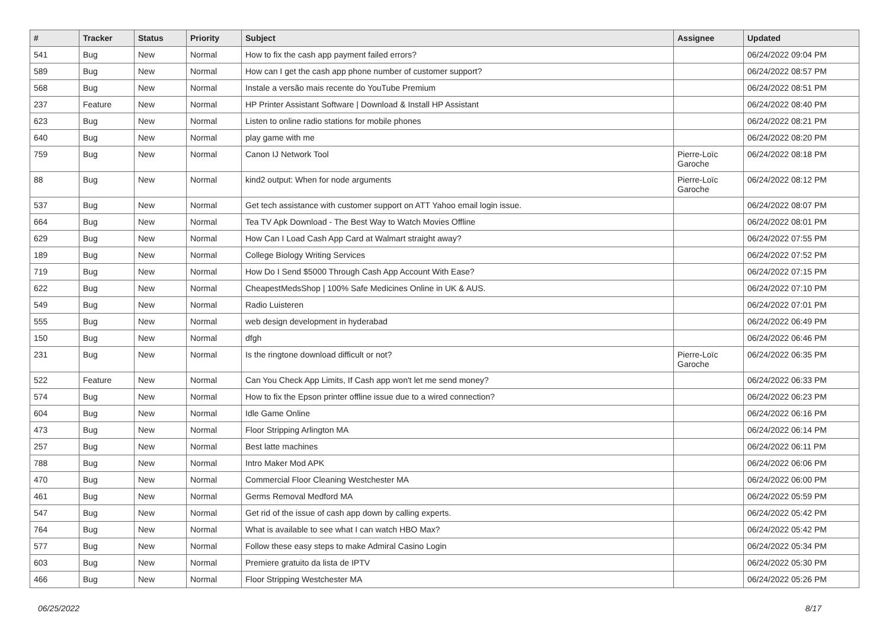| # | Tracker | Status | Priority | Subject | Assignee | Updated |
| --- | --- | --- | --- | --- | --- | --- |
| 541 | Bug | New | Normal | How to fix the cash app payment failed errors? | | 06/24/2022 09:04 PM |
| 589 | Bug | New | Normal | How can I get the cash app phone number of customer support? | | 06/24/2022 08:57 PM |
| 568 | Bug | New | Normal | Instale a versão mais recente do YouTube Premium | | 06/24/2022 08:51 PM |
| 237 | Feature | New | Normal | HP Printer Assistant Software / Download & Install HP Assistant | | 06/24/2022 08:40 PM |
| 623 | Bug | New | Normal | Listen to online radio stations for mobile phones | | 06/24/2022 08:21 PM |
| 640 | Bug | New | Normal | play game with me | | 06/24/2022 08:20 PM |
| 759 | Bug | New | Normal | Canon IJ Network Tool | Pierre-Loïc Garoche | 06/24/2022 08:18 PM |
| 88 | Bug | New | Normal | kind2 output: When for node arguments | Pierre-Loïc Garoche | 06/24/2022 08:12 PM |
| 537 | Bug | New | Normal | Get tech assistance with customer support on ATT Yahoo email login issue. | | 06/24/2022 08:07 PM |
| 664 | Bug | New | Normal | Tea TV Apk Download - The Best Way to Watch Movies Offline | | 06/24/2022 08:01 PM |
| 629 | Bug | New | Normal | How Can I Load Cash App Card at Walmart straight away? | | 06/24/2022 07:55 PM |
| 189 | Bug | New | Normal | College Biology Writing Services | | 06/24/2022 07:52 PM |
| 719 | Bug | New | Normal | How Do I Send $5000 Through Cash App Account With Ease? | | 06/24/2022 07:15 PM |
| 622 | Bug | New | Normal | CheapestMedsShop / 100% Safe Medicines Online in UK & AUS. | | 06/24/2022 07:10 PM |
| 549 | Bug | New | Normal | Radio Luisteren | | 06/24/2022 07:01 PM |
| 555 | Bug | New | Normal | web design development in hyderabad | | 06/24/2022 06:49 PM |
| 150 | Bug | New | Normal | dfgh | | 06/24/2022 06:46 PM |
| 231 | Bug | New | Normal | Is the ringtone download difficult or not? | Pierre-Loïc Garoche | 06/24/2022 06:35 PM |
| 522 | Feature | New | Normal | Can You Check App Limits, If Cash app won't let me send money? | | 06/24/2022 06:33 PM |
| 574 | Bug | New | Normal | How to fix the Epson printer offline issue due to a wired connection? | | 06/24/2022 06:23 PM |
| 604 | Bug | New | Normal | Idle Game Online | | 06/24/2022 06:16 PM |
| 473 | Bug | New | Normal | Floor Stripping Arlington MA | | 06/24/2022 06:14 PM |
| 257 | Bug | New | Normal | Best latte machines | | 06/24/2022 06:11 PM |
| 788 | Bug | New | Normal | Intro Maker Mod APK | | 06/24/2022 06:06 PM |
| 470 | Bug | New | Normal | Commercial Floor Cleaning Westchester MA | | 06/24/2022 06:00 PM |
| 461 | Bug | New | Normal | Germs Removal Medford MA | | 06/24/2022 05:59 PM |
| 547 | Bug | New | Normal | Get rid of the issue of cash app down by calling experts. | | 06/24/2022 05:42 PM |
| 764 | Bug | New | Normal | What is available to see what I can watch HBO Max? | | 06/24/2022 05:42 PM |
| 577 | Bug | New | Normal | Follow these easy steps to make Admiral Casino Login | | 06/24/2022 05:34 PM |
| 603 | Bug | New | Normal | Premiere gratuito da lista de IPTV | | 06/24/2022 05:30 PM |
| 466 | Bug | New | Normal | Floor Stripping Westchester MA | | 06/24/2022 05:26 PM |
06/25/2022 8/17